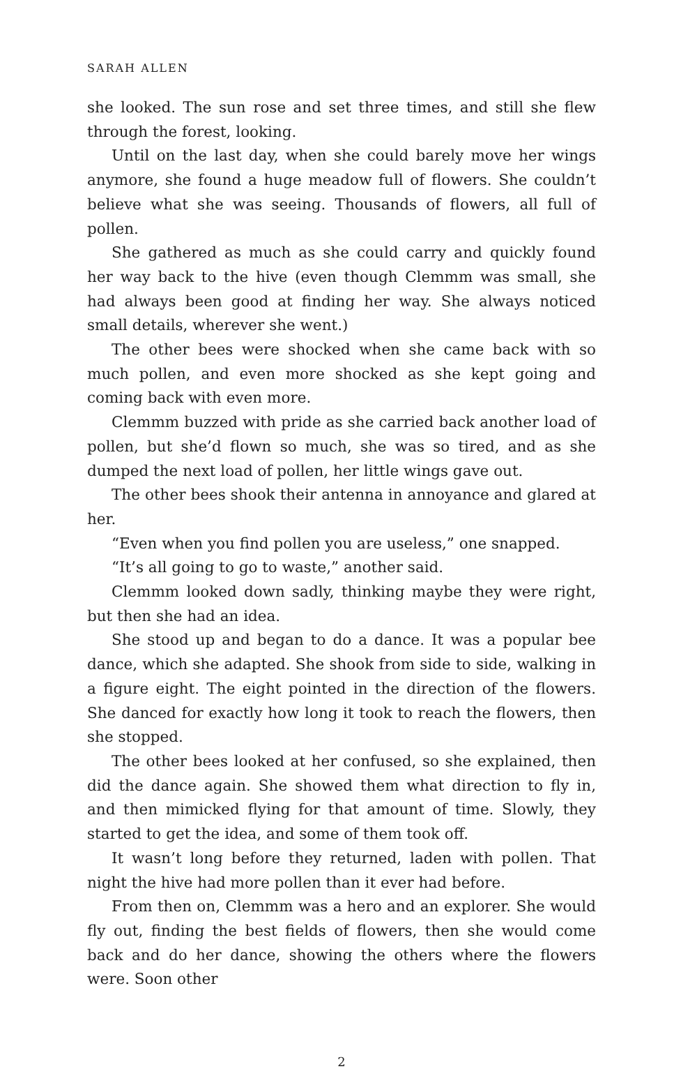SARAH ALLEN
she looked. The sun rose and set three times, and still she flew through the forest, looking.
Until on the last day, when she could barely move her wings anymore, she found a huge meadow full of flowers. She couldn’t believe what she was seeing. Thousands of flowers, all full of pollen.
She gathered as much as she could carry and quickly found her way back to the hive (even though Clemmm was small, she had always been good at finding her way. She always noticed small details, wher­ever she went.)
The other bees were shocked when she came back with so much pollen, and even more shocked as she kept going and coming back with even more.
Clemmm buzzed with pride as she carried back another load of pollen, but she’d flown so much, she was so tired, and as she dumped the next load of pollen, her little wings gave out.
The other bees shook their antenna in annoyance and glared at her.
“Even when you find pollen you are useless,” one snapped.
“It’s all going to go to waste,” another said.
Clemmm looked down sadly, thinking maybe they were right, but then she had an idea.
She stood up and began to do a dance. It was a popular bee dance, which she adapted. She shook from side to side, walking in a figure eight. The eight pointed in the direction of the flowers. She danced for exactly how long it took to reach the flowers, then she stopped.
The other bees looked at her confused, so she explained, then did the dance again. She showed them what direction to fly in, and then mimicked flying for that amount of time. Slowly, they started to get the idea, and some of them took off.
It wasn’t long before they returned, laden with pollen. That night the hive had more pollen than it ever had before.
From then on, Clemmm was a hero and an explorer. She would fly out, finding the best fields of flowers, then she would come back and do her dance, showing the others where the flowers were. Soon other
2